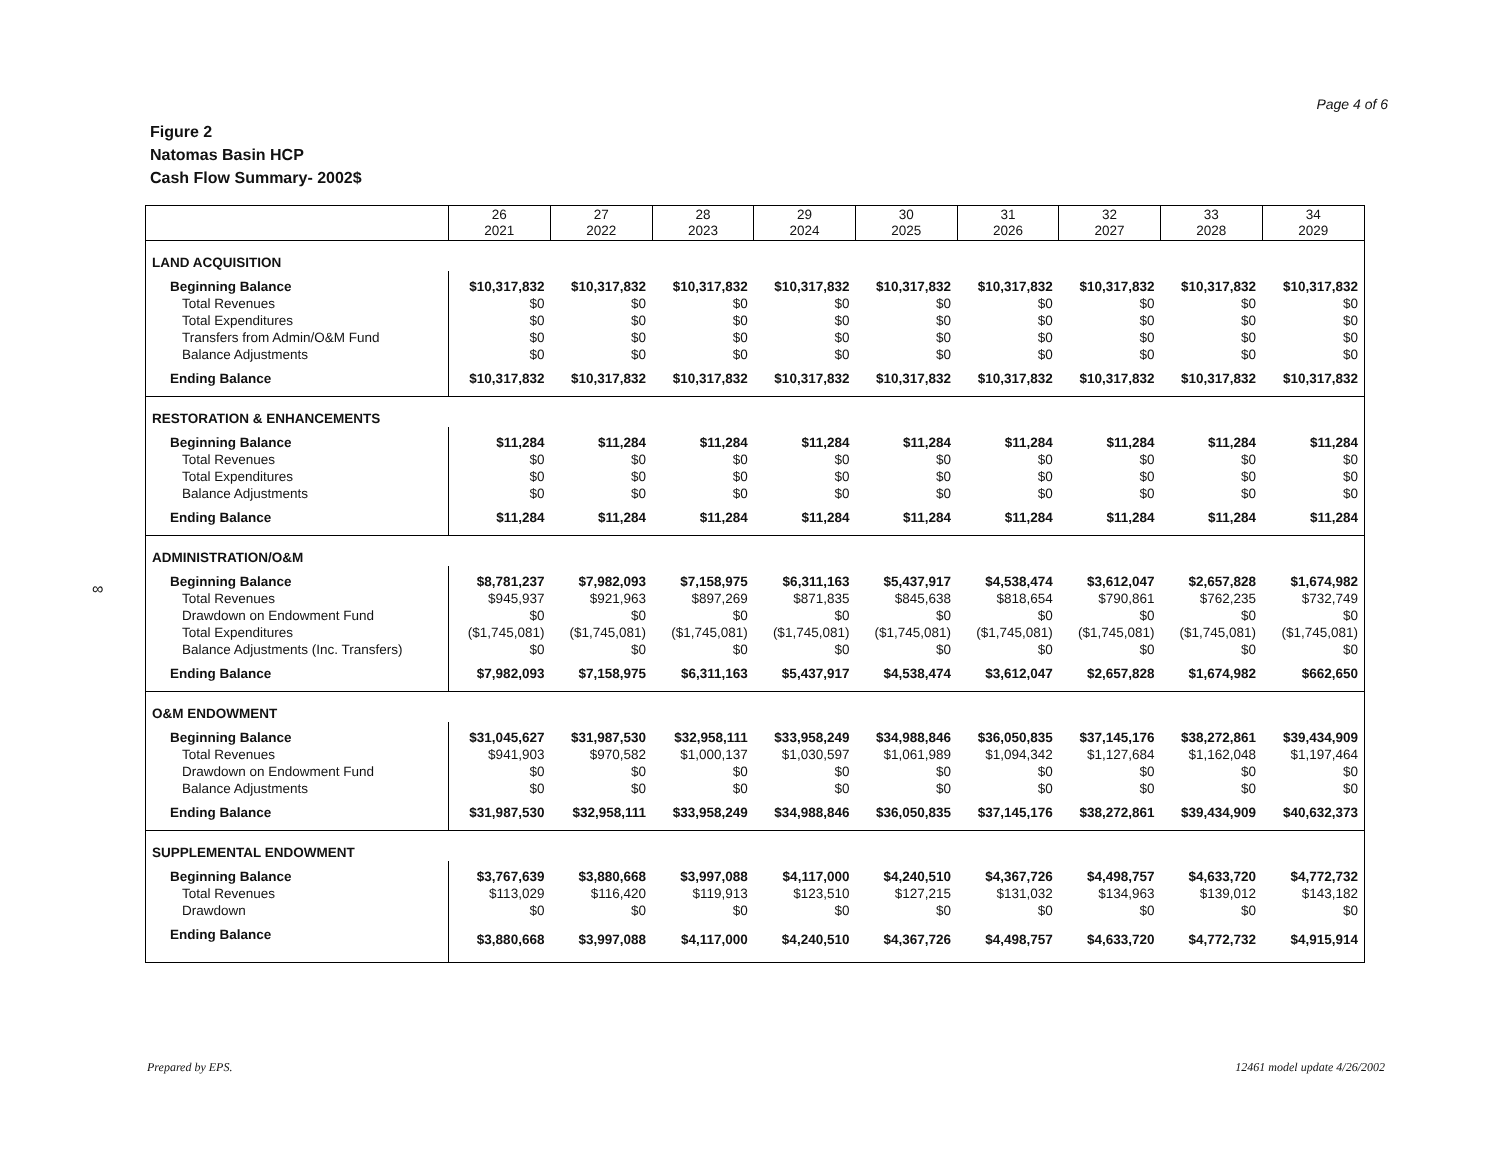Page 4 of 6
Figure 2
Natomas Basin HCP
Cash Flow Summary- 2002$
∞
| | 26 2021 | 27 2022 | 28 2023 | 29 2024 | 30 2025 | 31 2026 | 32 2027 | 33 2028 | 34 2029 |
| --- | --- | --- | --- | --- | --- | --- | --- | --- | --- |
| LAND ACQUISITION | | | | | | | | | |
| Beginning Balance | $10,317,832 | $10,317,832 | $10,317,832 | $10,317,832 | $10,317,832 | $10,317,832 | $10,317,832 | $10,317,832 | $10,317,832 |
| Total Revenues | $0 | $0 | $0 | $0 | $0 | $0 | $0 | $0 | $0 |
| Total Expenditures | $0 | $0 | $0 | $0 | $0 | $0 | $0 | $0 | $0 |
| Transfers from Admin/O&M Fund | $0 | $0 | $0 | $0 | $0 | $0 | $0 | $0 | $0 |
| Balance Adjustments | $0 | $0 | $0 | $0 | $0 | $0 | $0 | $0 | $0 |
| Ending Balance | $10,317,832 | $10,317,832 | $10,317,832 | $10,317,832 | $10,317,832 | $10,317,832 | $10,317,832 | $10,317,832 | $10,317,832 |
| RESTORATION & ENHANCEMENTS | | | | | | | | | |
| Beginning Balance | $11,284 | $11,284 | $11,284 | $11,284 | $11,284 | $11,284 | $11,284 | $11,284 | $11,284 |
| Total Revenues | $0 | $0 | $0 | $0 | $0 | $0 | $0 | $0 | $0 |
| Total Expenditures | $0 | $0 | $0 | $0 | $0 | $0 | $0 | $0 | $0 |
| Balance Adjustments | $0 | $0 | $0 | $0 | $0 | $0 | $0 | $0 | $0 |
| Ending Balance | $11,284 | $11,284 | $11,284 | $11,284 | $11,284 | $11,284 | $11,284 | $11,284 | $11,284 |
| ADMINISTRATION/O&M | | | | | | | | | |
| Beginning Balance | $8,781,237 | $7,982,093 | $7,158,975 | $6,311,163 | $5,437,917 | $4,538,474 | $3,612,047 | $2,657,828 | $1,674,982 |
| Total Revenues | $945,937 | $921,963 | $897,269 | $871,835 | $845,638 | $818,654 | $790,861 | $762,235 | $732,749 |
| Drawdown on Endowment Fund | $0 | $0 | $0 | $0 | $0 | $0 | $0 | $0 | $0 |
| Total Expenditures | ($1,745,081) | ($1,745,081) | ($1,745,081) | ($1,745,081) | ($1,745,081) | ($1,745,081) | ($1,745,081) | ($1,745,081) | ($1,745,081) |
| Balance Adjustments (Inc. Transfers) | $0 | $0 | $0 | $0 | $0 | $0 | $0 | $0 | $0 |
| Ending Balance | $7,982,093 | $7,158,975 | $6,311,163 | $5,437,917 | $4,538,474 | $3,612,047 | $2,657,828 | $1,674,982 | $662,650 |
| O&M ENDOWMENT | | | | | | | | | |
| Beginning Balance | $31,045,627 | $31,987,530 | $32,958,111 | $33,958,249 | $34,988,846 | $36,050,835 | $37,145,176 | $38,272,861 | $39,434,909 |
| Total Revenues | $941,903 | $970,582 | $1,000,137 | $1,030,597 | $1,061,989 | $1,094,342 | $1,127,684 | $1,162,048 | $1,197,464 |
| Drawdown on Endowment Fund | $0 | $0 | $0 | $0 | $0 | $0 | $0 | $0 | $0 |
| Balance Adjustments | $0 | $0 | $0 | $0 | $0 | $0 | $0 | $0 | $0 |
| Ending Balance | $31,987,530 | $32,958,111 | $33,958,249 | $34,988,846 | $36,050,835 | $37,145,176 | $38,272,861 | $39,434,909 | $40,632,373 |
| SUPPLEMENTAL ENDOWMENT | | | | | | | | | |
| Beginning Balance | $3,767,639 | $3,880,668 | $3,997,088 | $4,117,000 | $4,240,510 | $4,367,726 | $4,498,757 | $4,633,720 | $4,772,732 |
| Total Revenues | $113,029 | $116,420 | $119,913 | $123,510 | $127,215 | $131,032 | $134,963 | $139,012 | $143,182 |
| Drawdown | $0 | $0 | $0 | $0 | $0 | $0 | $0 | $0 | $0 |
| Ending Balance | $3,880,668 | $3,997,088 | $4,117,000 | $4,240,510 | $4,367,726 | $4,498,757 | $4,633,720 | $4,772,732 | $4,915,914 |
Prepared by EPS. 12461 model update 4/26/2002